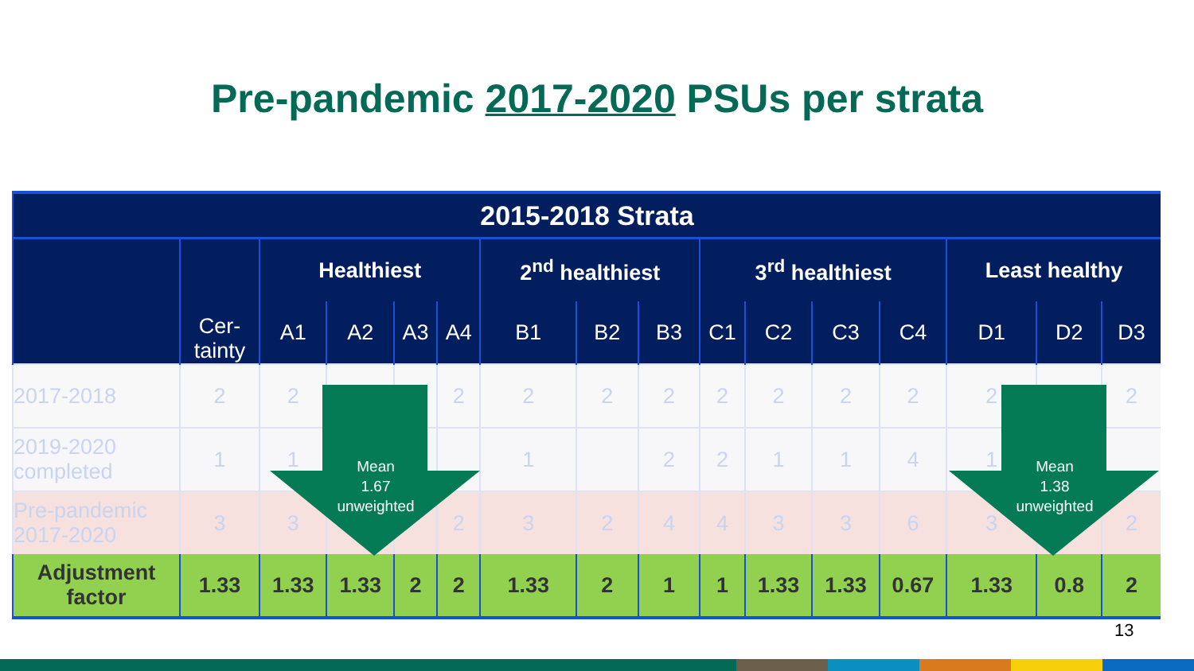Pre-pandemic 2017-2020 PSUs per strata
| 2015-2018 Strata | | | | | | | | | | | | | | | |
| --- | --- | --- | --- | --- | --- | --- | --- | --- | --- | --- | --- | --- | --- | --- | --- |
| | Cer- tainty | Healthiest | | | | 2<sup>nd</sup> healthiest | | | 3<sup>rd</sup> healthiest | | | | Least healthy | | |
| | | A1 | A2 | A3 | A4 | B1 | B2 | B3 | C1 | C2 | C3 | C4 | D1 | D2 | D3 |
| 2017-2018 | 2 | 2 | | | 2 | 2 | 2 | 2 | 2 | 2 | 2 | 2 | 2 | | 2 |
| 2019-2020 completed | 1 | 1 | | | | 1 | | 2 | 2 | 1 | 1 | 4 | 1 | | |
| Pre-pandemic 2017-2020 | 3 | 3 | | | 2 | 3 | 2 | 4 | 4 | 3 | 3 | 6 | 3 | | 2 |
| Adjustment factor | 1.33 | 1.33 | 1.33 | 2 | 2 | 1.33 | 2 | 1 | 1 | 1.33 | 1.33 | 0.67 | 1.33 | 0.8 | 2 |
Mean
1.67
unweighted
Mean
1.38
unweighted
13